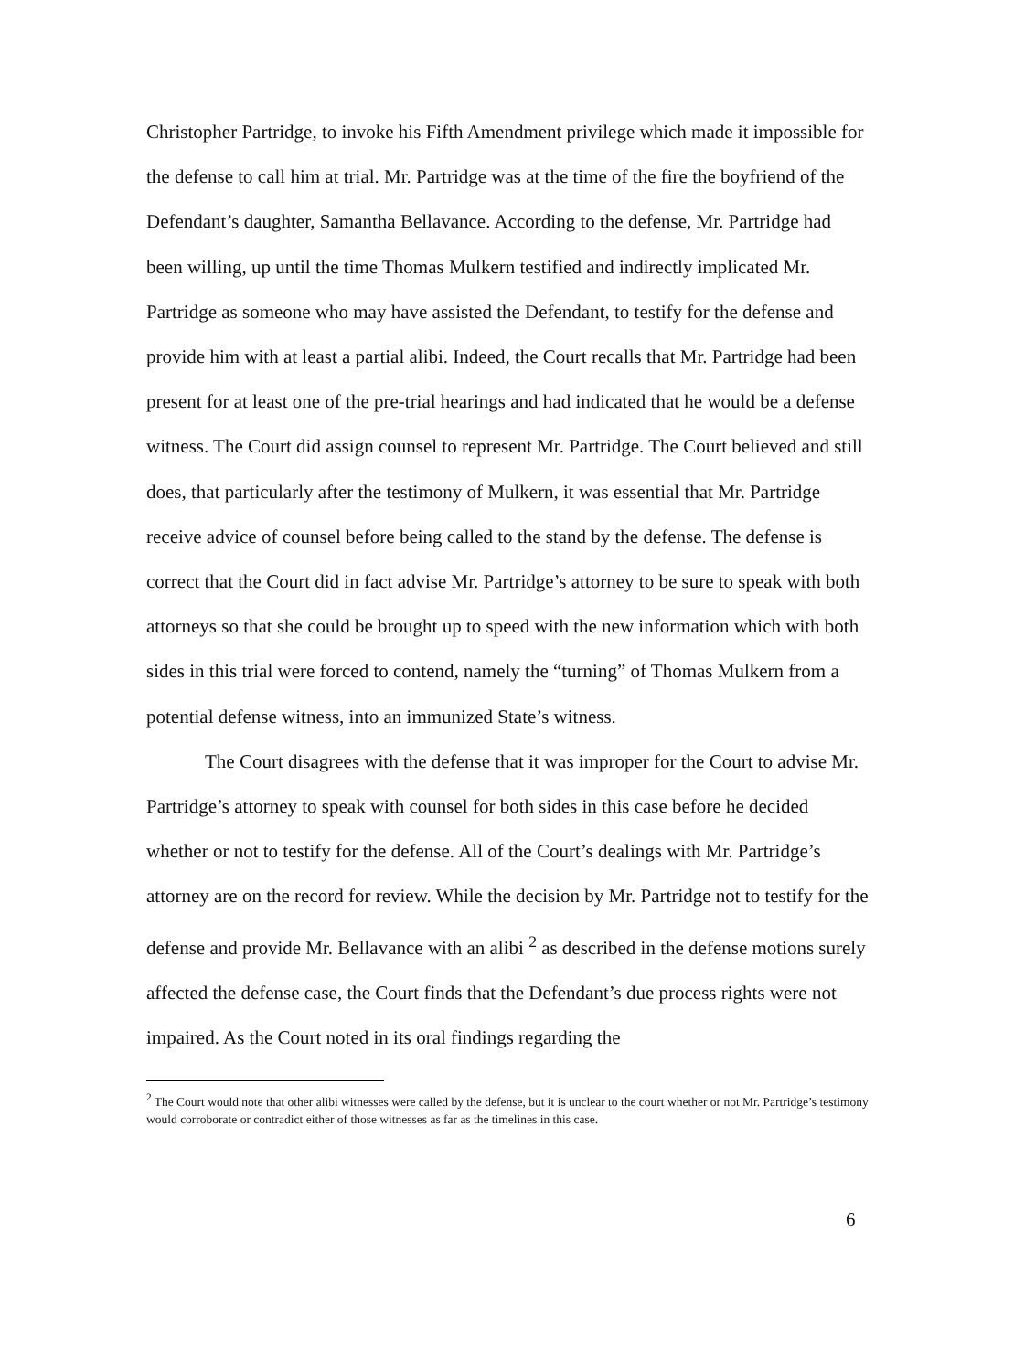Christopher Partridge, to invoke his Fifth Amendment privilege which made it impossible for the defense to call him at trial. Mr. Partridge was at the time of the fire the boyfriend of the Defendant’s daughter, Samantha Bellavance. According to the defense, Mr. Partridge had been willing, up until the time Thomas Mulkern testified and indirectly implicated Mr. Partridge as someone who may have assisted the Defendant, to testify for the defense and provide him with at least a partial alibi. Indeed, the Court recalls that Mr. Partridge had been present for at least one of the pre-trial hearings and had indicated that he would be a defense witness. The Court did assign counsel to represent Mr. Partridge. The Court believed and still does, that particularly after the testimony of Mulkern, it was essential that Mr. Partridge receive advice of counsel before being called to the stand by the defense. The defense is correct that the Court did in fact advise Mr. Partridge’s attorney to be sure to speak with both attorneys so that she could be brought up to speed with the new information which with both sides in this trial were forced to contend, namely the “turning” of Thomas Mulkern from a potential defense witness, into an immunized State’s witness.
The Court disagrees with the defense that it was improper for the Court to advise Mr. Partridge’s attorney to speak with counsel for both sides in this case before he decided whether or not to testify for the defense. All of the Court’s dealings with Mr. Partridge’s attorney are on the record for review. While the decision by Mr. Partridge not to testify for the defense and provide Mr. Bellavance with an alibi <sup>2</sup> as described in the defense motions surely affected the defense case, the Court finds that the Defendant’s due process rights were not impaired. As the Court noted in its oral findings regarding the
<sup>2</sup> The Court would note that other alibi witnesses were called by the defense, but it is unclear to the court whether or not Mr. Partridge’s testimony would corroborate or contradict either of those witnesses as far as the timelines in this case.
6